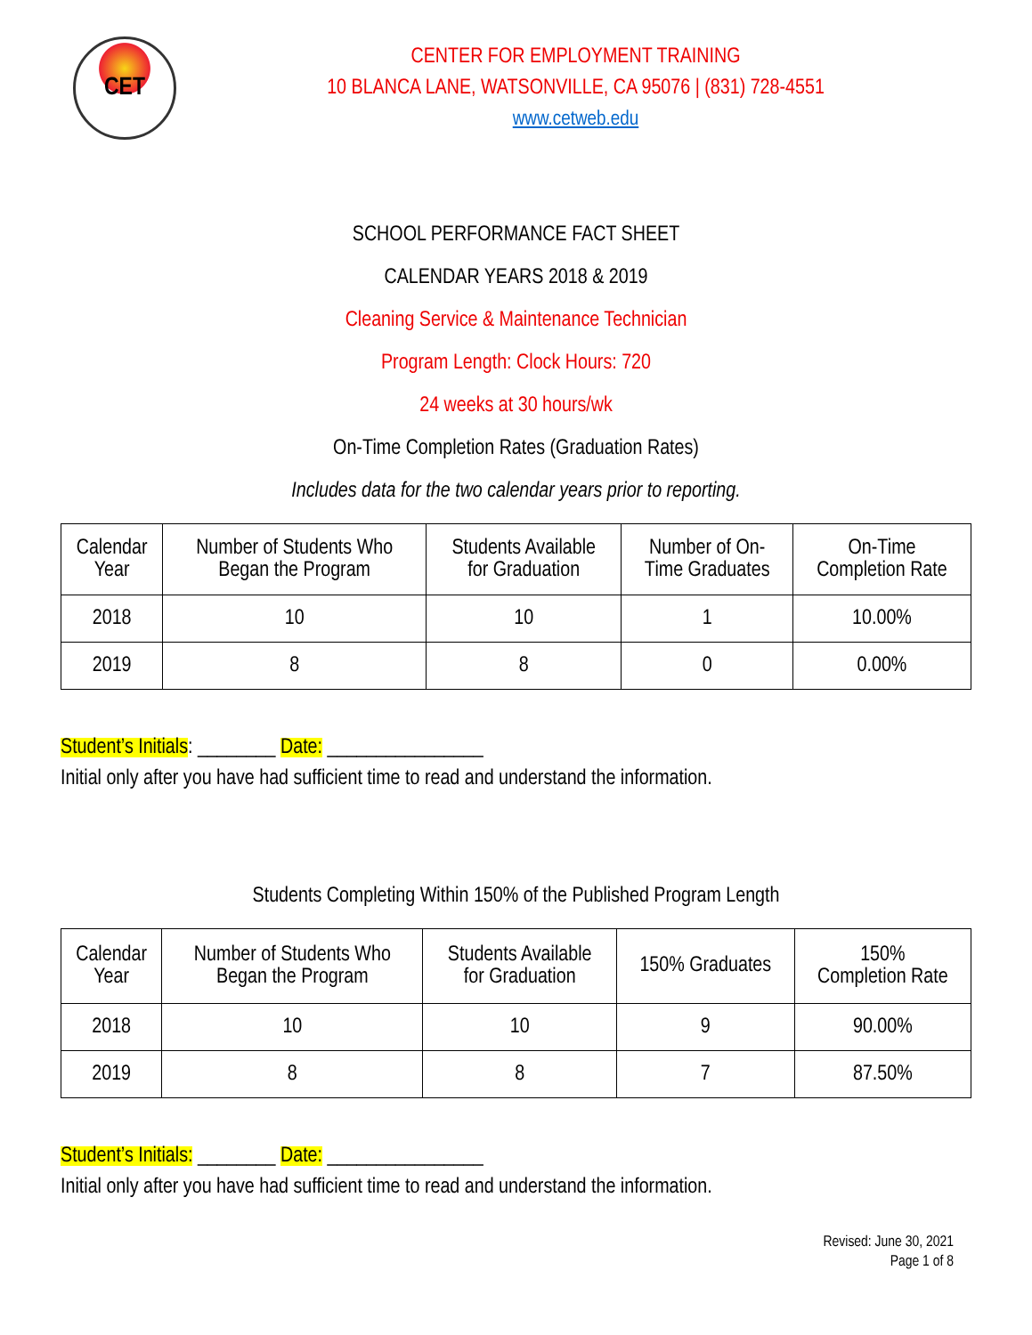CET
CENTER FOR EMPLOYMENT TRAINING
10 BLANCA LANE, WATSONVILLE, CA 95076 | (831) 728-4551
www.cetweb.edu
SCHOOL PERFORMANCE FACT SHEET
CALENDAR YEARS 2018 & 2019
Cleaning Service & Maintenance Technician
Program Length: Clock Hours: 720
24 weeks at 30 hours/wk
On-Time Completion Rates (Graduation Rates)
Includes data for the two calendar years prior to reporting.
| Calendar Year | Number of Students Who Began the Program | Students Available for Graduation | Number of On- Time Graduates | On-Time Completion Rate |
| --- | --- | --- | --- | --- |
| 2018 | 10 | 10 | 1 | 10.00% |
| 2019 | 8 | 8 | 0 | 0.00% |
Student’s Initials: ________ Date: ________________
Initial only after you have had sufficient time to read and understand the information.
Students Completing Within 150% of the Published Program Length
| Calendar Year | Number of Students Who Began the Program | Students Available for Graduation | 150% Graduates | 150% Completion Rate |
| --- | --- | --- | --- | --- |
| 2018 | 10 | 10 | 9 | 90.00% |
| 2019 | 8 | 8 | 7 | 87.50% |
Student’s Initials: ________ Date: ________________
Initial only after you have had sufficient time to read and understand the information.
Revised: June 30, 2021
Page 1 of 8